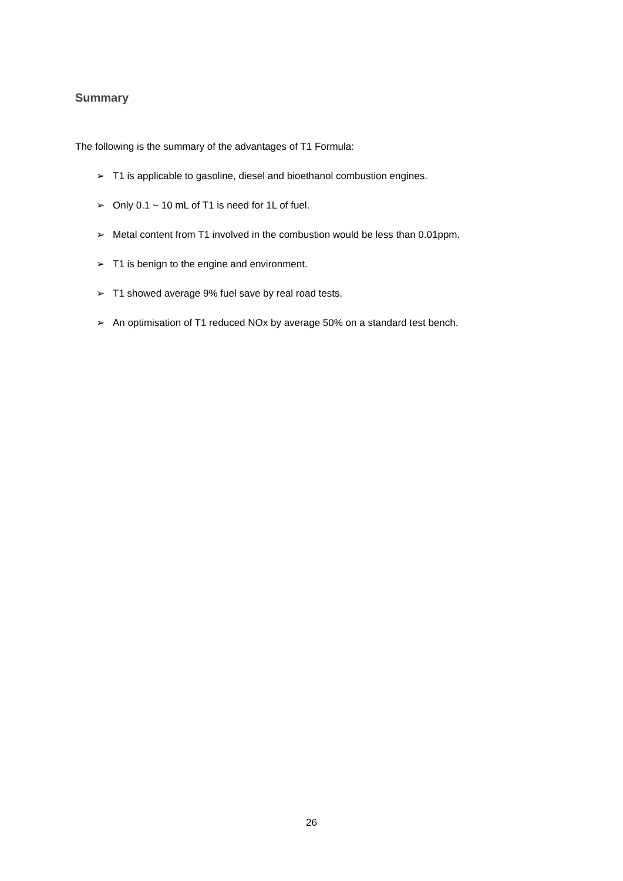Summary
The following is the summary of the advantages of T1 Formula:
➢ T1 is applicable to gasoline, diesel and bioethanol combustion engines.
➢ Only 0.1 ~ 10 mL of T1 is need for 1L of fuel.
➢ Metal content from T1 involved in the combustion would be less than 0.01ppm.
➢ T1 is benign to the engine and environment.
➢ T1 showed average 9% fuel save by real road tests.
➢ An optimisation of T1 reduced NOx by average 50% on a standard test bench.
26